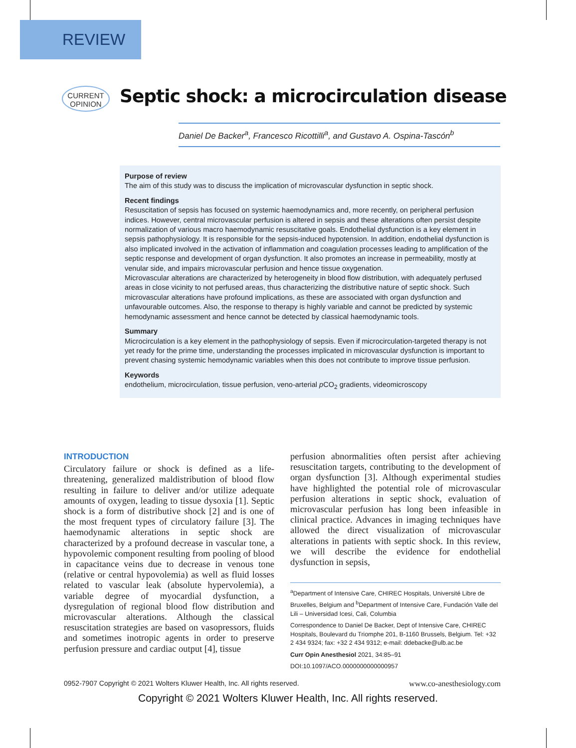REVIEW
CURRENT
OPINION
Septic shock: a microcirculation disease
Daniel De Backer<sup>a</sup>, Francesco Ricottilli<sup>a</sup>, and Gustavo A. Ospina-Tascón<sup>b</sup>
Purpose of review
The aim of this study was to discuss the implication of microvascular dysfunction in septic shock.
Recent findings
Resuscitation of sepsis has focused on systemic haemodynamics and, more recently, on peripheral perfusion indices. However, central microvascular perfusion is altered in sepsis and these alterations often persist despite normalization of various macro haemodynamic resuscitative goals. Endothelial dysfunction is a key element in sepsis pathophysiology. It is responsible for the sepsis-induced hypotension. In addition, endothelial dysfunction is also implicated involved in the activation of inflammation and coagulation processes leading to amplification of the septic response and development of organ dysfunction. It also promotes an increase in permeability, mostly at venular side, and impairs microvascular perfusion and hence tissue oxygenation.
Microvascular alterations are characterized by heterogeneity in blood flow distribution, with adequately perfused areas in close vicinity to not perfused areas, thus characterizing the distributive nature of septic shock. Such microvascular alterations have profound implications, as these are associated with organ dysfunction and unfavourable outcomes. Also, the response to therapy is highly variable and cannot be predicted by systemic hemodynamic assessment and hence cannot be detected by classical haemodynamic tools.
Summary
Microcirculation is a key element in the pathophysiology of sepsis. Even if microcirculation-targeted therapy is not yet ready for the prime time, understanding the processes implicated in microvascular dysfunction is important to prevent chasing systemic hemodynamic variables when this does not contribute to improve tissue perfusion.
Keywords
endothelium, microcirculation, tissue perfusion, veno-arterial p CO<sub>2</sub> gradients, videomicroscopy
INTRODUCTION
Circulatory failure or shock is defined as a life-threatening, generalized maldistribution of blood flow resulting in failure to deliver and/or utilize adequate amounts of oxygen, leading to tissue dysoxia [1]. Septic shock is a form of distributive shock [2] and is one of the most frequent types of circulatory failure [3]. The haemodynamic alterations in septic shock are characterized by a profound decrease in vascular tone, a hypovolemic component resulting from pooling of blood in capacitance veins due to decrease in venous tone (relative or central hypovolemia) as well as fluid losses related to vascular leak (absolute hypervolemia), a variable degree of myocardial dysfunction, a dysregulation of regional blood flow distribution and microvascular alterations. Although the classical resuscitation strategies are based on vasopressors, fluids and sometimes inotropic agents in order to preserve perfusion pressure and cardiac output [4], tissue
perfusion abnormalities often persist after achieving resuscitation targets, contributing to the development of organ dysfunction [3]. Although experimental studies have highlighted the potential role of microvascular perfusion alterations in septic shock, evaluation of microvascular perfusion has long been infeasible in clinical practice. Advances in imaging techniques have allowed the direct visualization of microvascular alterations in patients with septic shock. In this review, we will describe the evidence for endothelial dysfunction in sepsis,
<sup>a</sup> Department of Intensive Care, CHIREC Hospitals, Université Libre de Bruxelles, Belgium and <sup>b</sup>Department of Intensive Care, Fundación Valle del Lili – Universidad Icesi, Cali, Columbia
Correspondence to Daniel De Backer, Dept of Intensive Care, CHIREC Hospitals, Boulevard du Triomphe 201, B-1160 Brussels, Belgium. Tel: +32 2 434 9324; fax: +32 2 434 9312; e-mail: ddebacke@ulb.ac.be
Curr Opin Anesthesiol 2021, 34:85–91
DOI:10.1097/ACO.0000000000000957
0952-7907 Copyright © 2021 Wolters Kluwer Health, Inc. All rights reserved. www.co-anesthesiology.com
Copyright © 2021 Wolters Kluwer Health, Inc. All rights reserved.